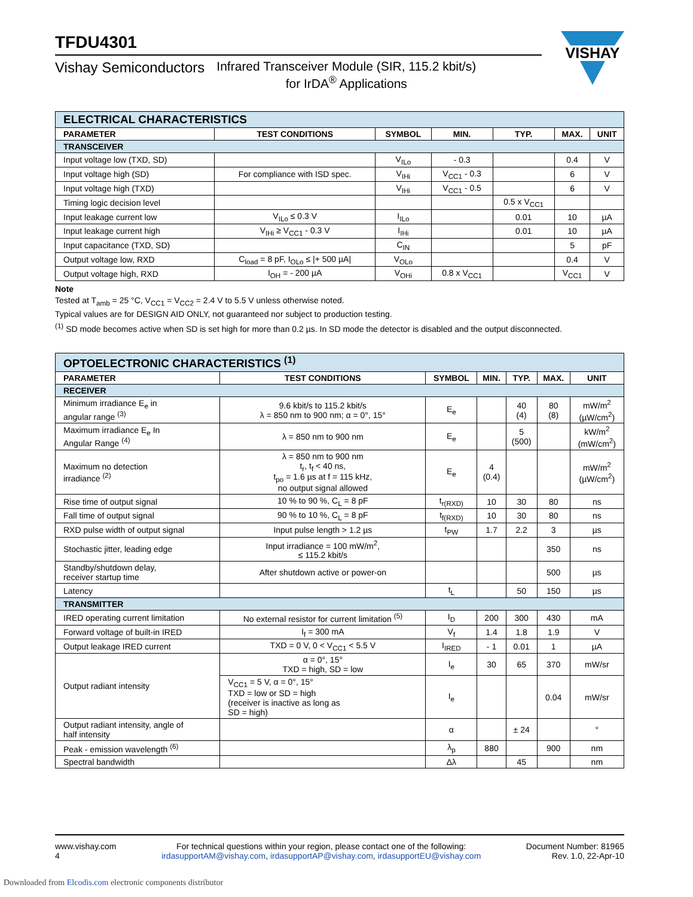VISHAY
TFDU4301
Vishay Semiconductors Infrared Transceiver Module (SIR, 115.2 kbit/s)
for IrDA<sup>®</sup> Applications
| ELECTRICAL CHARACTERISTICS | | | | | | |
| PARAMETER | TEST CONDITIONS | SYMBOL | MIN. | TYP. | MAX. | UNIT |
| TRANSCEIVER | | | | | | |
| Input voltage low (TXD, SD) | | V<sub>ILo</sub> | - 0.3 | | 0.4 | V |
| Input voltage high (SD) | For compliance with ISD spec. | V<sub>IHi</sub> | V<sub>CC1</sub> - 0.3 | | 6 | V |
| Input voltage high (TXD) | | V<sub>IHi</sub> | V<sub>CC1</sub> - 0.5 | | 6 | V |
| Timing logic decision level | | | | 0.5 x V<sub>CC1</sub> | | |
| Input leakage current low | V<sub>ILo</sub> ≤ 0.3 V | I<sub>ILo</sub> | | 0.01 | 10 | µA |
| Input leakage current high | V<sub>IHi</sub> ≥ V<sub>CC1</sub> - 0.3 V | I<sub>IHi</sub> | | 0.01 | 10 | µA |
| Input capacitance (TXD, SD) | | C<sub>IN</sub> | | | 5 | pF |
| Output voltage low, RXD | C<sub>load</sub> = 8 pF, I<sub>OLo</sub> ≤ /+ 500 µA/ | V<sub>OLo</sub> | | | 0.4 | V |
| Output voltage high, RXD | I<sub>OH</sub> = - 200 µA | V<sub>OHi</sub> | 0.8 x V<sub>CC1</sub> | | V<sub>CC1</sub> | V |
Note
Tested at T<sub>amb</sub> = 25 °C, V<sub>CC1</sub> = V<sub>CC2</sub> = 2.4 V to 5.5 V unless otherwise noted.
Typical values are for DESIGN AID ONLY, not guaranteed nor subject to production testing.
<sup>(1)</sup> SD mode becomes active when SD is set high for more than 0.2 µs. In SD mode the detector is disabled and the output disconnected.
| OPTOELECTRONIC CHARACTERISTICS <sup>(1)</sup> | | | | | | |
| PARAMETER | TEST CONDITIONS | SYMBOL | MIN. | TYP. | MAX. | UNIT |
| RECEIVER | | | | | | |
| Minimum irradiance E<sub>e</sub> in angular range <sup>(3)</sup> | 9.6 kbit/s to 115.2 kbit/s λ = 850 nm to 900 nm; α = 0°, 15° | E<sub>e</sub> | | 40 (4) | 80 (8) | mW/m<sup>2</sup> (µW/cm<sup>2</sup>) |
| Maximum irradiance E<sub>e</sub> In Angular Range <sup>(4)</sup> | λ = 850 nm to 900 nm | E<sub>e</sub> | | 5 (500) | | kW/m<sup>2</sup> (mW/cm<sup>2</sup>) |
| Maximum no detection irradiance <sup>(2)</sup> | λ = 850 nm to 900 nm t<sub>r</sub>, t<sub>f</sub> < 40 ns, t<sub>po</sub> = 1.6 µs at f = 115 kHz, no output signal allowed | E<sub>e</sub> | 4 (0.4) | | | mW/m<sup>2</sup> (µW/cm<sup>2</sup>) |
| Rise time of output signal | 10 % to 90 %, C<sub>L</sub> = 8 pF | t<sub>r(RXD)</sub> | 10 | 30 | 80 | ns |
| Fall time of output signal | 90 % to 10 %, C<sub>L</sub> = 8 pF | t<sub>f(RXD)</sub> | 10 | 30 | 80 | ns |
| RXD pulse width of output signal | Input pulse length > 1.2 µs | t<sub>PW</sub> | 1.7 | 2.2 | 3 | µs |
| Stochastic jitter, leading edge | Input irradiance = 100 mW/m<sup>2</sup>, ≤ 115.2 kbit/s | | | | 350 | ns |
| Standby/shutdown delay, receiver startup time | After shutdown active or power-on | | | | 500 | µs |
| Latency | | t<sub>L</sub> | | 50 | 150 | µs |
| TRANSMITTER | | | | | | |
| IRED operating current limitation | No external resistor for current limitation <sup>(5)</sup> | I<sub>D</sub> | 200 | 300 | 430 | mA |
| Forward voltage of built-in IRED | I<sub>f</sub> = 300 mA | V<sub>f</sub> | 1.4 | 1.8 | 1.9 | V |
| Output leakage IRED current | TXD = 0 V, 0 < V<sub>CC1</sub> < 5.5 V | I<sub>IRED</sub> | - 1 | 0.01 | 1 | µA |
| Output radiant intensity | α = 0°, 15° TXD = high, SD = low | I<sub>e</sub> | 30 | 65 | 370 | mW/sr |
| | V<sub>CC1</sub> = 5 V, α = 0°, 15° TXD = low or SD = high (receiver is inactive as long as SD = high) | I<sub>e</sub> | | | 0.04 | mW/sr |
| Output radiant intensity, angle of half intensity | | α | | ± 24 | | ° |
| Peak - emission wavelength <sup>(6)</sup> | | λ<sub>p</sub> | 880 | | 900 | nm |
| Spectral bandwidth | | Δλ | | 45 | | nm |
www.vishay.com
4
For technical questions within your region, please contact one of the following:
irdasupportAM@vishay.com, irdasupportAP@vishay.com, irdasupportEU@vishay.com
Document Number: 81965
Rev. 1.0, 22-Apr-10
Downloaded from Elcodis.com electronic components distributor